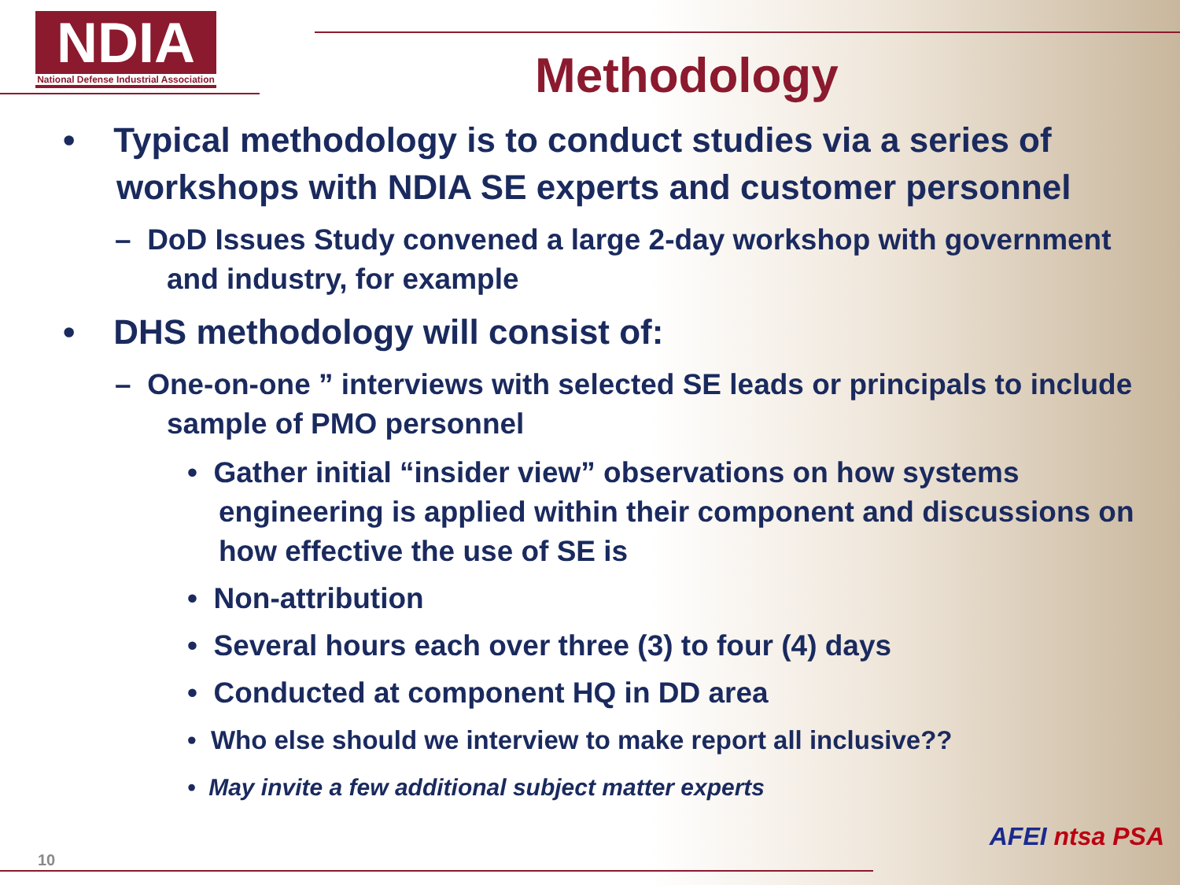NDIA
National Defense Industrial Association
Methodology
• Typical methodology is to conduct studies via a series of workshops with NDIA SE experts and customer personnel
– DoD Issues Study convened a large 2-day workshop with government and industry, for example
• DHS methodology will consist of:
– One-on-one ” interviews with selected SE leads or principals to include sample of PMO personnel
• Gather initial “insider view” observations on how systems engineering is applied within their component and discussions on how effective the use of SE is
• Non-attribution
• Several hours each over three (3) to four (4) days
• Conducted at component HQ in DD area
• Who else should we interview to make report all inclusive??
• May invite a few additional subject matter experts
10
AFEI ntsa PSA